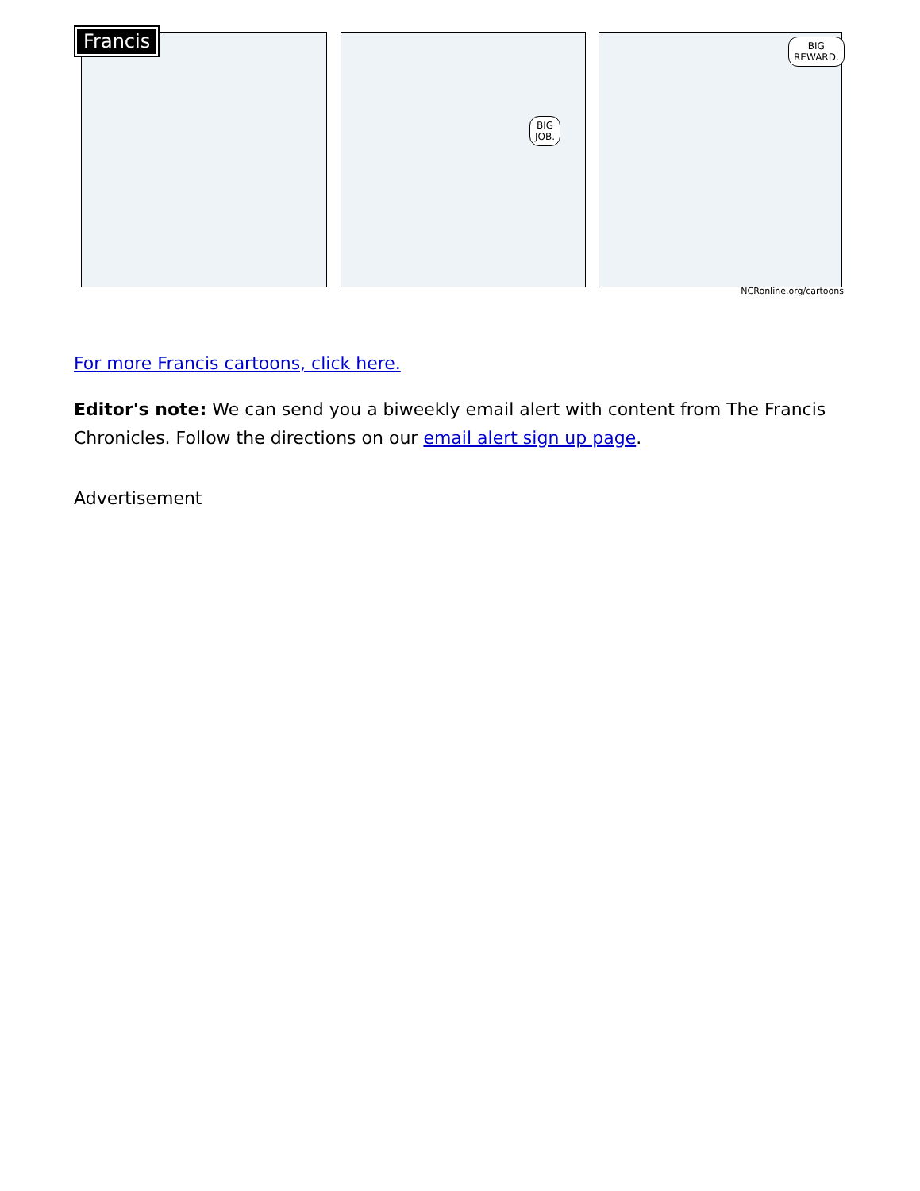BIG
JOB.
BIG
REWARD.
Francis
NCRonline.org/cartoons
For more Francis cartoons, click here.
Editor's note: We can send you a biweekly email alert with content from The Francis Chronicles. Follow the directions on our email alert sign up page.
Advertisement